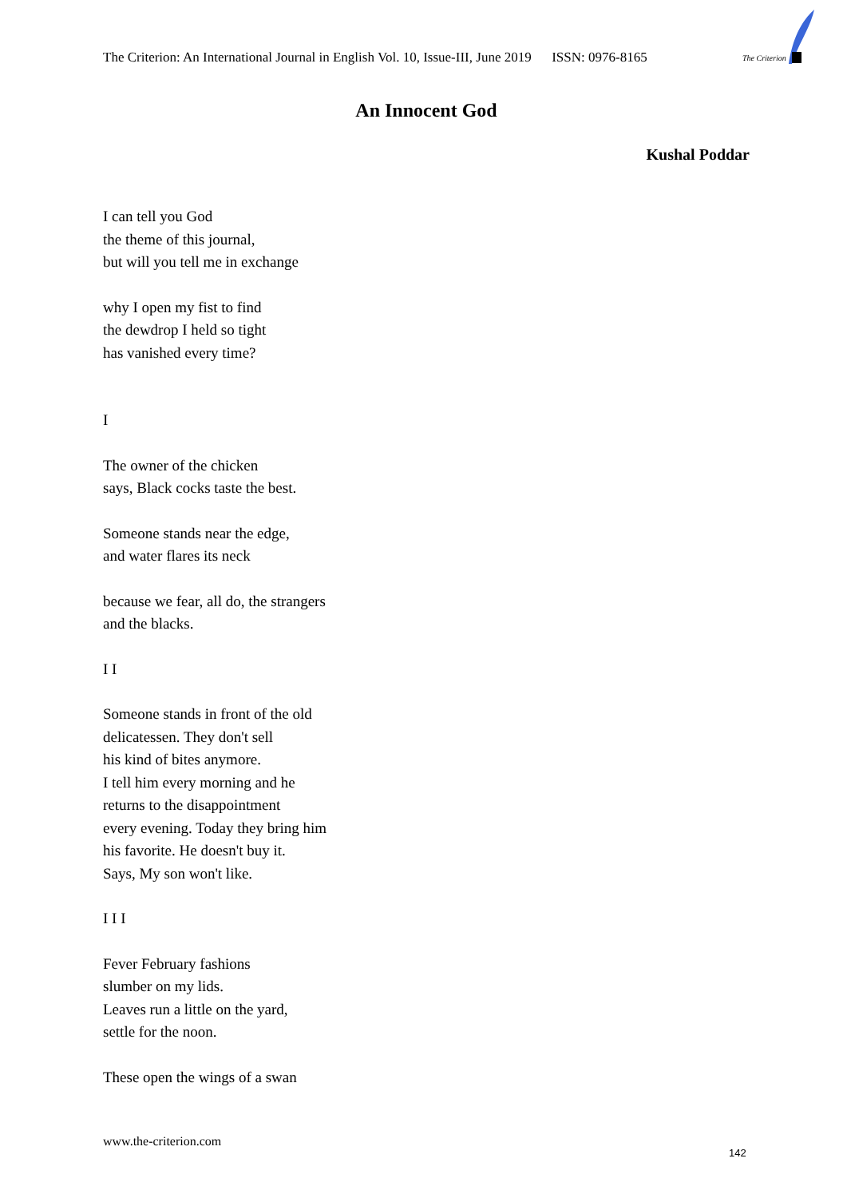The Criterion: An International Journal in English Vol. 10, Issue-III, June 2019 ISSN: 0976-8165
The Criterion
An Innocent God
Kushal Poddar
I can tell you God
the theme of this journal,
but will you tell me in exchange
why I open my fist to find
the dewdrop I held so tight
has vanished every time?
I
The owner of the chicken
says, Black cocks taste the best.
Someone stands near the edge,
and water flares its neck
because we fear, all do, the strangers
and the blacks.
I I
Someone stands in front of the old
delicatessen. They don't sell
his kind of bites anymore.
I tell him every morning and he
returns to the disappointment
every evening. Today they bring him
his favorite. He doesn't buy it.
Says, My son won't like.
I I I
Fever February fashions
slumber on my lids.
Leaves run a little on the yard,
settle for the noon.
These open the wings of a swan
www.the-criterion.com
142